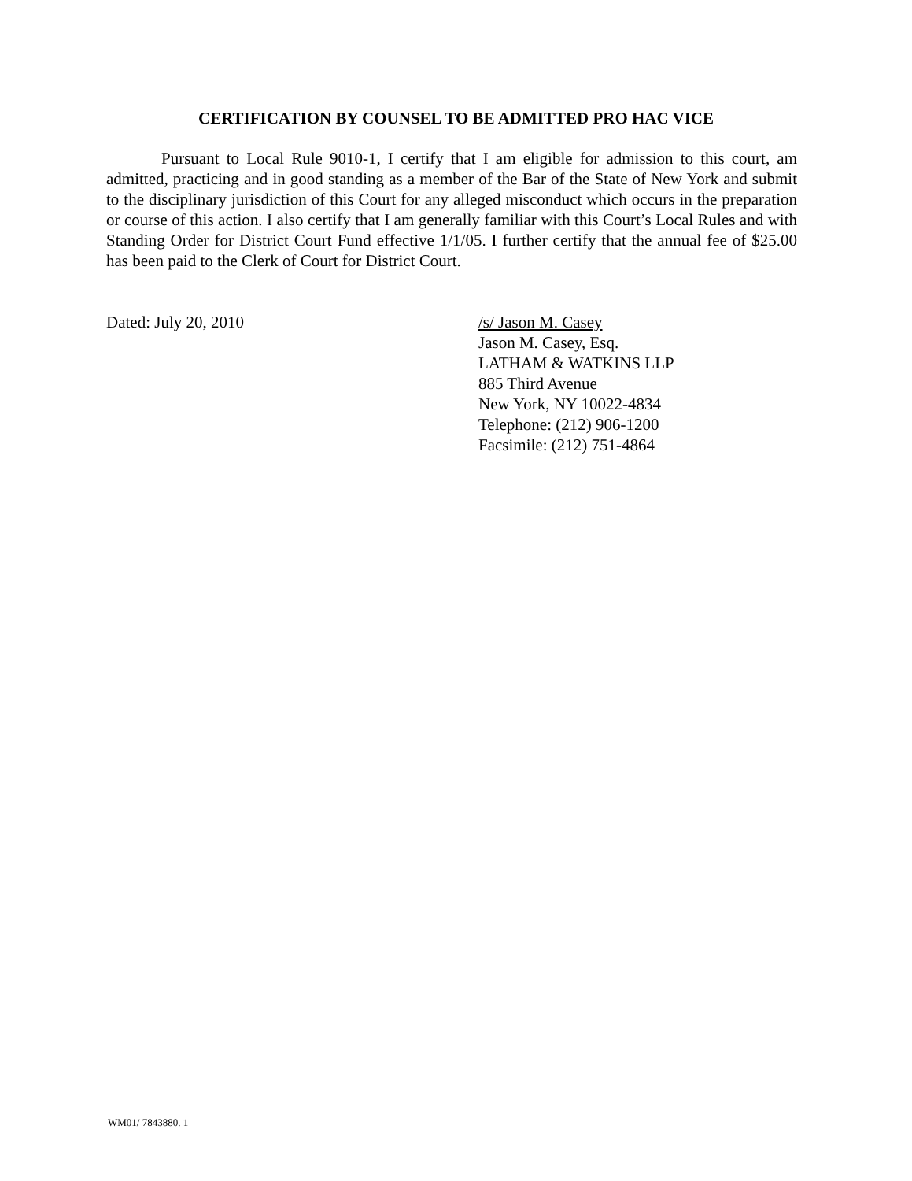CERTIFICATION BY COUNSEL TO BE ADMITTED PRO HAC VICE
Pursuant to Local Rule 9010-1, I certify that I am eligible for admission to this court, am admitted, practicing and in good standing as a member of the Bar of the State of New York and submit to the disciplinary jurisdiction of this Court for any alleged misconduct which occurs in the preparation or course of this action. I also certify that I am generally familiar with this Court’s Local Rules and with Standing Order for District Court Fund effective 1/1/05. I further certify that the annual fee of $25.00 has been paid to the Clerk of Court for District Court.
Dated: July 20, 2010 /s/ Jason M. Casey
Jason M. Casey, Esq.
LATHAM & WATKINS LLP
885 Third Avenue
New York, NY 10022-4834
Telephone: (212) 906-1200
Facsimile: (212) 751-4864
WM01/ 7843880. 1